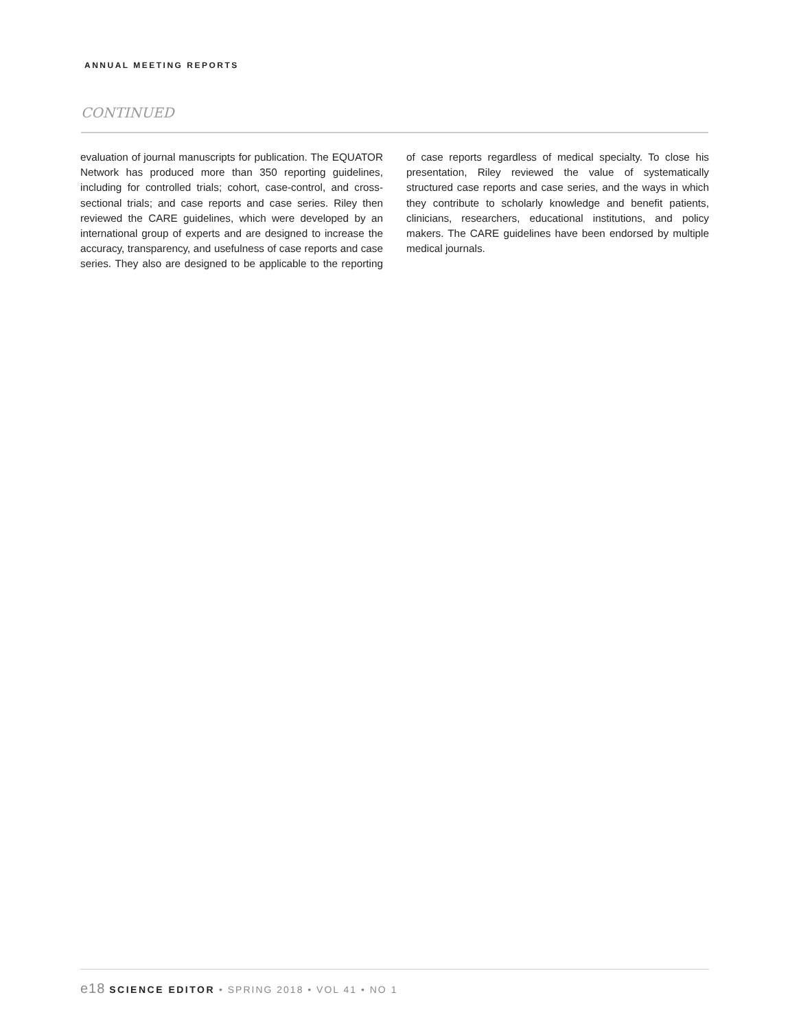ANNUAL MEETING REPORTS
CONTINUED
evaluation of journal manuscripts for publication. The EQUATOR Network has produced more than 350 reporting guidelines, including for controlled trials; cohort, case-control, and cross-sectional trials; and case reports and case series. Riley then reviewed the CARE guidelines, which were developed by an international group of experts and are designed to increase the accuracy, transparency, and usefulness of case reports and case series. They also are designed to be applicable to the reporting of case reports regardless of medical specialty. To close his presentation, Riley reviewed the value of systematically structured case reports and case series, and the ways in which they contribute to scholarly knowledge and benefit patients, clinicians, researchers, educational institutions, and policy makers. The CARE guidelines have been endorsed by multiple medical journals.
e18 SCIENCE EDITOR • SPRING 2018 • VOL 41 • NO 1